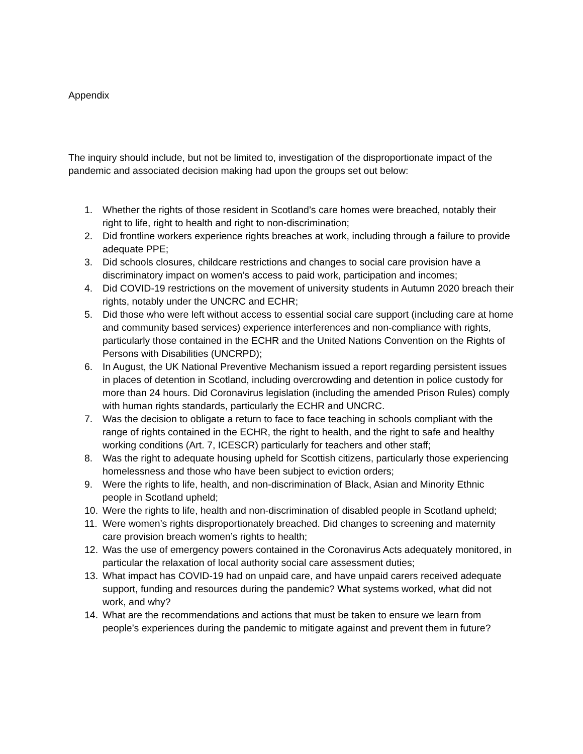Appendix
The inquiry should include, but not be limited to, investigation of the disproportionate impact of the pandemic and associated decision making had upon the groups set out below:
1. Whether the rights of those resident in Scotland’s care homes were breached, notably their right to life, right to health and right to non-discrimination;
2. Did frontline workers experience rights breaches at work, including through a failure to provide adequate PPE;
3. Did schools closures, childcare restrictions and changes to social care provision have a discriminatory impact on women’s access to paid work, participation and incomes;
4. Did COVID-19 restrictions on the movement of university students in Autumn 2020 breach their rights, notably under the UNCRC and ECHR;
5. Did those who were left without access to essential social care support (including care at home and community based services) experience interferences and non-compliance with rights, particularly those contained in the ECHR and the United Nations Convention on the Rights of Persons with Disabilities (UNCRPD);
6. In August, the UK National Preventive Mechanism issued a report regarding persistent issues in places of detention in Scotland, including overcrowding and detention in police custody for more than 24 hours. Did Coronavirus legislation (including the amended Prison Rules) comply with human rights standards, particularly the ECHR and UNCRC.
7. Was the decision to obligate a return to face to face teaching in schools compliant with the range of rights contained in the ECHR, the right to health, and the right to safe and healthy working conditions (Art. 7, ICESCR) particularly for teachers and other staff;
8. Was the right to adequate housing upheld for Scottish citizens, particularly those experiencing homelessness and those who have been subject to eviction orders;
9. Were the rights to life, health, and non-discrimination of Black, Asian and Minority Ethnic people in Scotland upheld;
10. Were the rights to life, health and non-discrimination of disabled people in Scotland upheld;
11. Were women’s rights disproportionately breached. Did changes to screening and maternity care provision breach women’s rights to health;
12. Was the use of emergency powers contained in the Coronavirus Acts adequately monitored, in particular the relaxation of local authority social care assessment duties;
13. What impact has COVID-19 had on unpaid care, and have unpaid carers received adequate support, funding and resources during the pandemic? What systems worked, what did not work, and why?
14. What are the recommendations and actions that must be taken to ensure we learn from people’s experiences during the pandemic to mitigate against and prevent them in future?